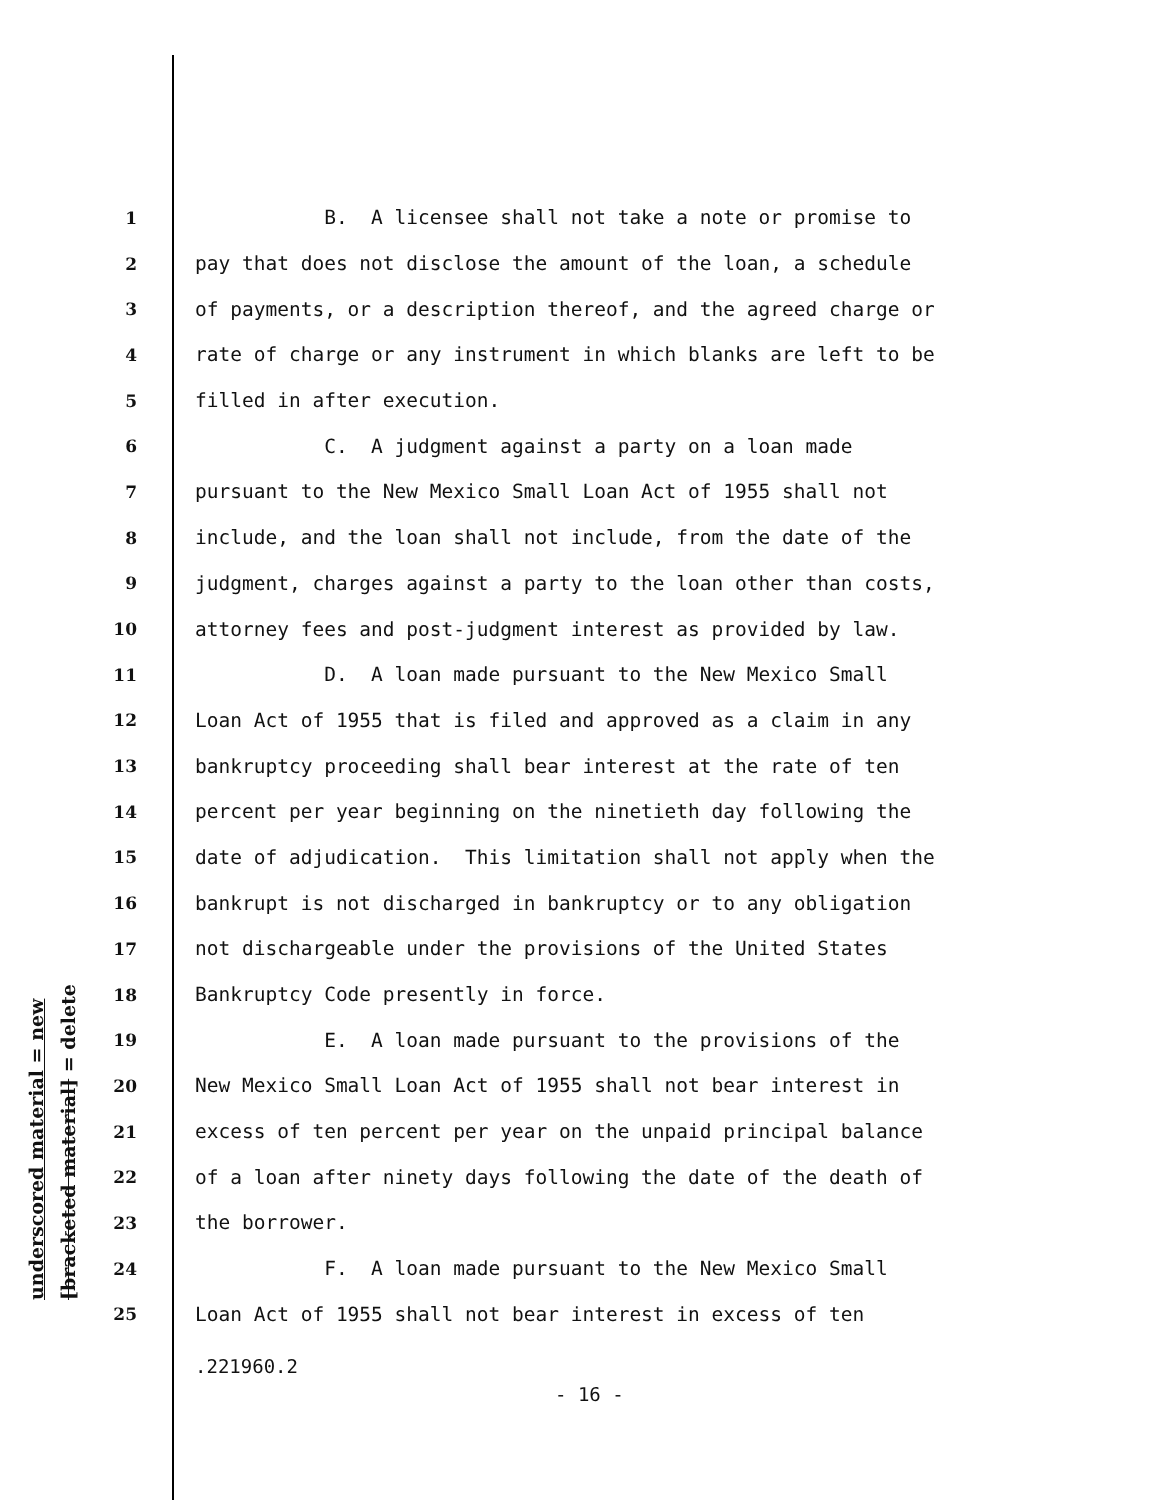underscored material = new
[bracketed material] = delete
1 B. A licensee shall not take a note or promise to
2 pay that does not disclose the amount of the loan, a schedule
3 of payments, or a description thereof, and the agreed charge or
4 rate of charge or any instrument in which blanks are left to be
5 filled in after execution.
6 C. A judgment against a party on a loan made
7 pursuant to the New Mexico Small Loan Act of 1955 shall not
8 include, and the loan shall not include, from the date of the
9 judgment, charges against a party to the loan other than costs,
10 attorney fees and post-judgment interest as provided by law.
11 D. A loan made pursuant to the New Mexico Small
12 Loan Act of 1955 that is filed and approved as a claim in any
13 bankruptcy proceeding shall bear interest at the rate of ten
14 percent per year beginning on the ninetieth day following the
15 date of adjudication. This limitation shall not apply when the
16 bankrupt is not discharged in bankruptcy or to any obligation
17 not dischargeable under the provisions of the United States
18 Bankruptcy Code presently in force.
19 E. A loan made pursuant to the provisions of the
20 New Mexico Small Loan Act of 1955 shall not bear interest in
21 excess of ten percent per year on the unpaid principal balance
22 of a loan after ninety days following the date of the death of
23 the borrower.
24 F. A loan made pursuant to the New Mexico Small
25 Loan Act of 1955 shall not bear interest in excess of ten
.221960.2
- 16 -